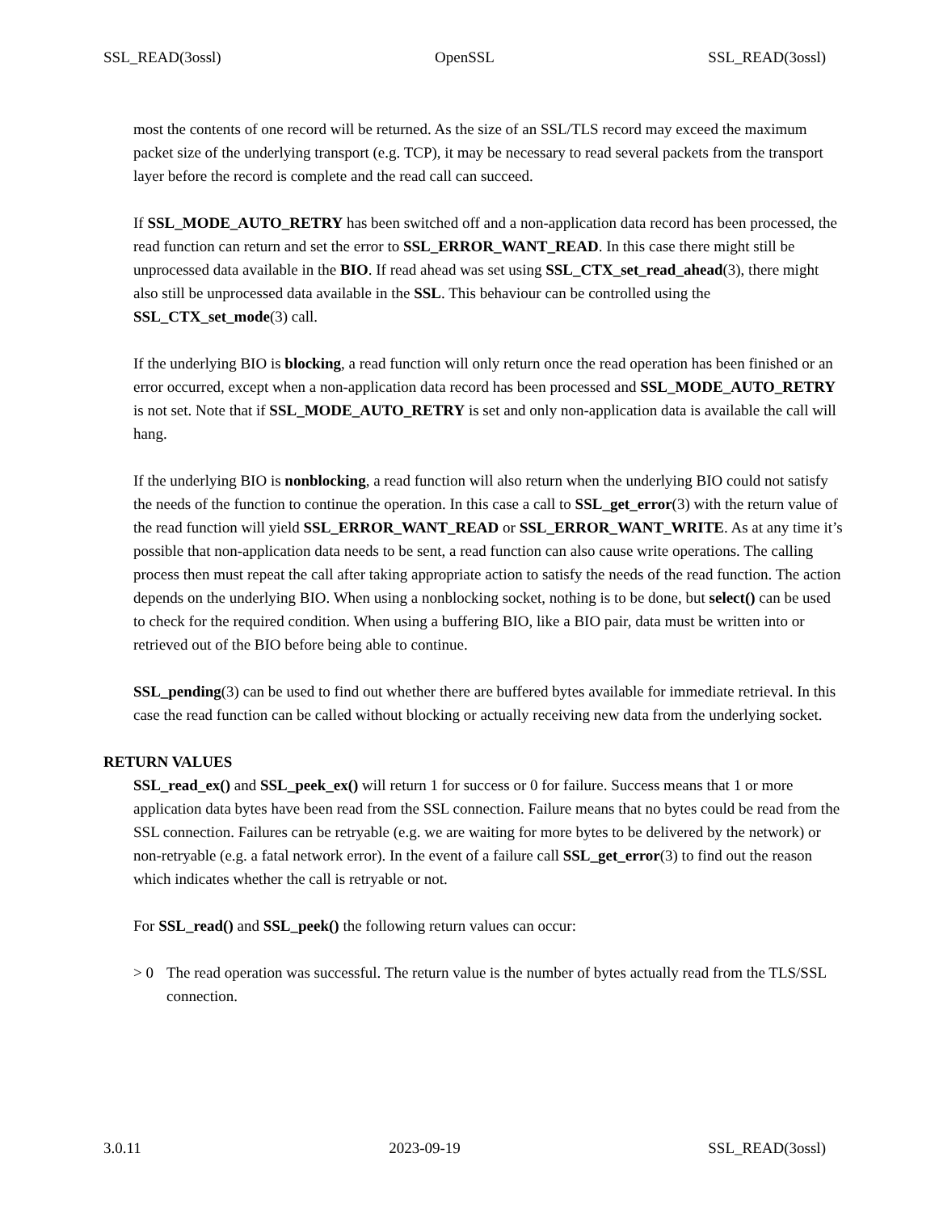SSL_READ(3ossl) OpenSSL SSL_READ(3ossl)
most the contents of one record will be returned. As the size of an SSL/TLS record may exceed the maximum packet size of the underlying transport (e.g. TCP), it may be necessary to read several packets from the transport layer before the record is complete and the read call can succeed.
If SSL_MODE_AUTO_RETRY has been switched off and a non-application data record has been processed, the read function can return and set the error to SSL_ERROR_WANT_READ. In this case there might still be unprocessed data available in the BIO. If read ahead was set using SSL_CTX_set_read_ahead(3), there might also still be unprocessed data available in the SSL. This behaviour can be controlled using the SSL_CTX_set_mode(3) call.
If the underlying BIO is blocking, a read function will only return once the read operation has been finished or an error occurred, except when a non-application data record has been processed and SSL_MODE_AUTO_RETRY is not set. Note that if SSL_MODE_AUTO_RETRY is set and only non-application data is available the call will hang.
If the underlying BIO is nonblocking, a read function will also return when the underlying BIO could not satisfy the needs of the function to continue the operation. In this case a call to SSL_get_error(3) with the return value of the read function will yield SSL_ERROR_WANT_READ or SSL_ERROR_WANT_WRITE. As at any time it’s possible that non-application data needs to be sent, a read function can also cause write operations. The calling process then must repeat the call after taking appropriate action to satisfy the needs of the read function. The action depends on the underlying BIO. When using a nonblocking socket, nothing is to be done, but select() can be used to check for the required condition. When using a buffering BIO, like a BIO pair, data must be written into or retrieved out of the BIO before being able to continue.
SSL_pending(3) can be used to find out whether there are buffered bytes available for immediate retrieval. In this case the read function can be called without blocking or actually receiving new data from the underlying socket.
RETURN VALUES
SSL_read_ex() and SSL_peek_ex() will return 1 for success or 0 for failure. Success means that 1 or more application data bytes have been read from the SSL connection. Failure means that no bytes could be read from the SSL connection. Failures can be retryable (e.g. we are waiting for more bytes to be delivered by the network) or non-retryable (e.g. a fatal network error). In the event of a failure call SSL_get_error(3) to find out the reason which indicates whether the call is retryable or not.
For SSL_read() and SSL_peek() the following return values can occur:
> 0 The read operation was successful. The return value is the number of bytes actually read from the TLS/SSL connection.
3.0.11 2023-09-19 SSL_READ(3ossl)